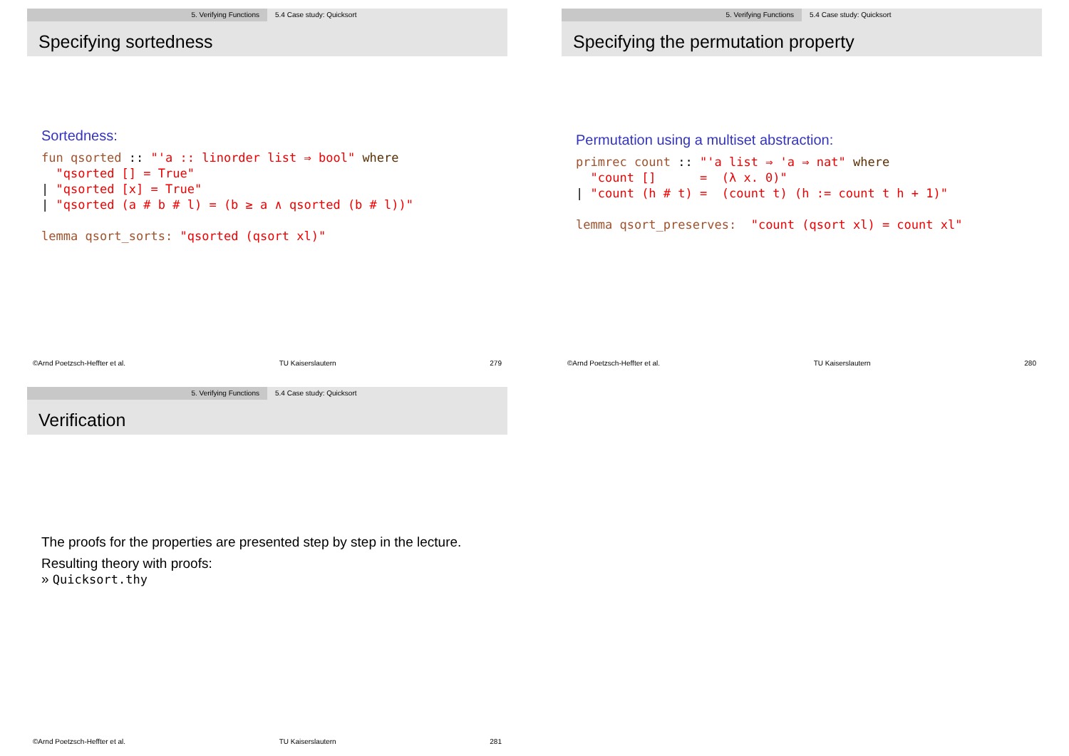5. Verifying Functions 5.4 Case study: Quicksort
Specifying sortedness
Sortedness:
fun qsorted :: "'a :: linorder list ⇒ bool" where
  "qsorted [] = True"
| "qsorted [x] = True"
| "qsorted (a # b # l) = (b ≥ a ∧ qsorted (b # l))"

lemma qsort_sorts: "qsorted (qsort xl)"
©Arnd Poetzsch-Heffter et al. TU Kaiserslautern 279
5. Verifying Functions 5.4 Case study: Quicksort
Specifying the permutation property
Permutation using a multiset abstraction:
primrec count :: "'a list ⇒ 'a ⇒ nat" where
  "count []      =  (λ x. 0)"
| "count (h # t) =  (count t) (h := count t h + 1)"

lemma qsort_preserves:  "count (qsort xl) = count xl"
©Arnd Poetzsch-Heffter et al. TU Kaiserslautern 280
5. Verifying Functions 5.4 Case study: Quicksort
Verification
The proofs for the properties are presented step by step in the lecture.
Resulting theory with proofs:
» Quicksort.thy
©Arnd Poetzsch-Heffter et al. TU Kaiserslautern 281